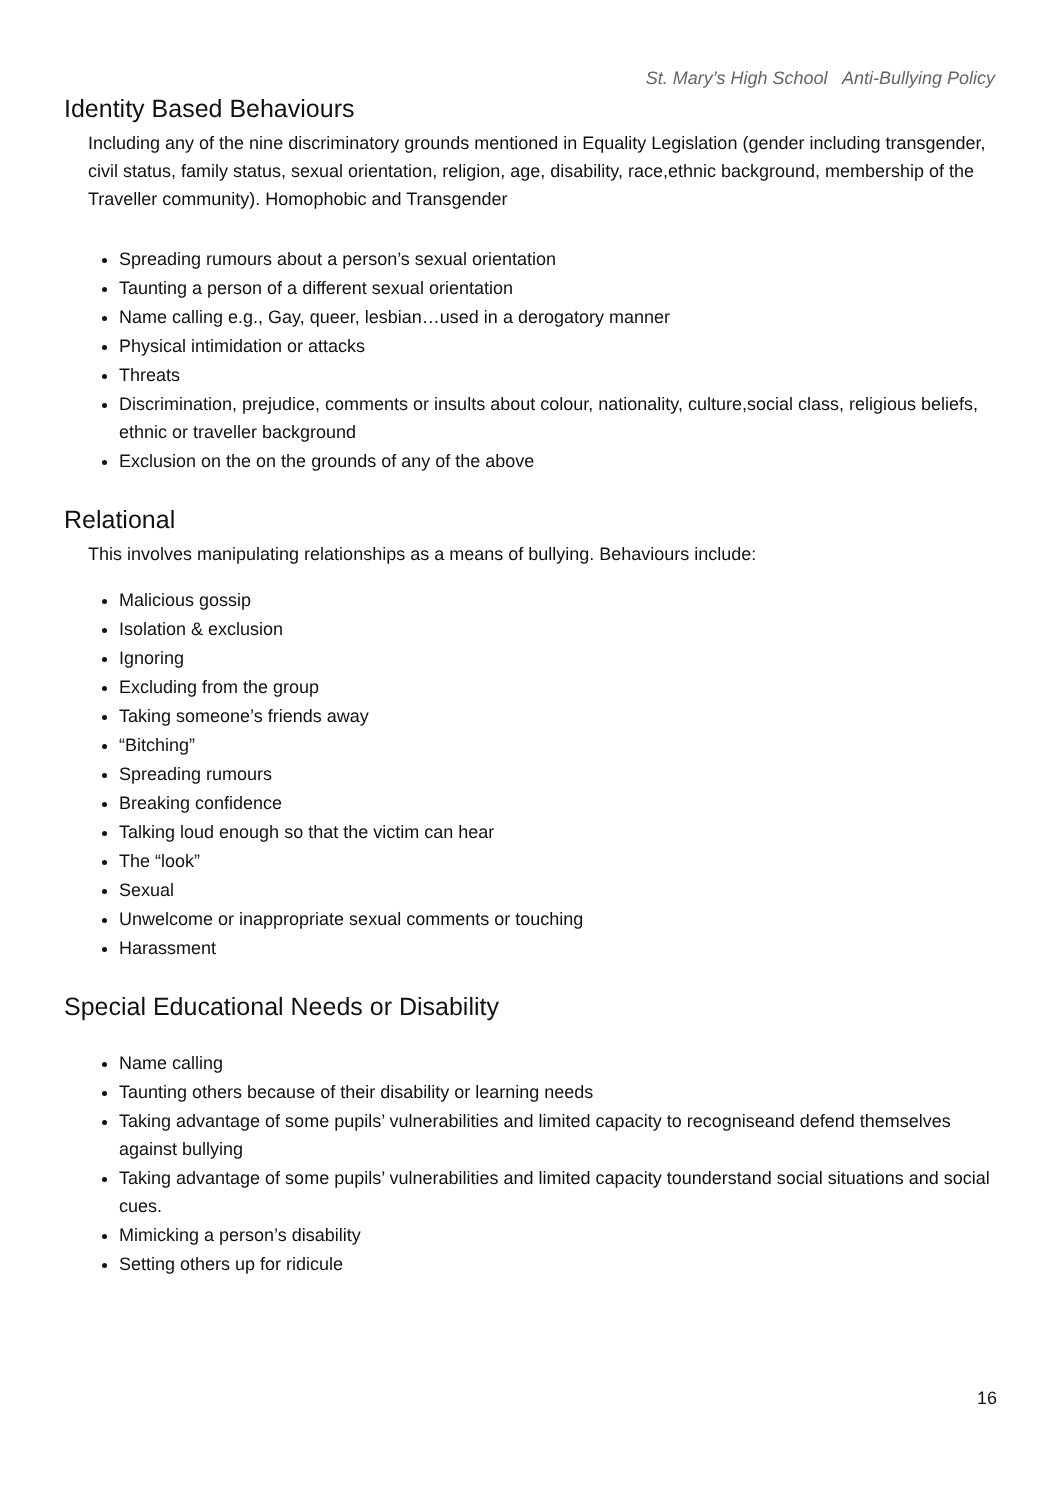St. Mary’s High School Anti-Bullying Policy
Identity Based Behaviours
Including any of the nine discriminatory grounds mentioned in Equality Legislation (gender including transgender, civil status, family status, sexual orientation, religion, age, disability, race,ethnic background, membership of the Traveller community). Homophobic and Transgender
Spreading rumours about a person’s sexual orientation
Taunting a person of a different sexual orientation
Name calling e.g., Gay, queer, lesbian…used in a derogatory manner
Physical intimidation or attacks
Threats
Discrimination, prejudice, comments or insults about colour, nationality, culture,social class, religious beliefs, ethnic or traveller background
Exclusion on the on the grounds of any of the above
Relational
This involves manipulating relationships as a means of bullying. Behaviours include:
Malicious gossip
Isolation & exclusion
Ignoring
Excluding from the group
Taking someone’s friends away
“Bitching”
Spreading rumours
Breaking confidence
Talking loud enough so that the victim can hear
The “look”
Sexual
Unwelcome or inappropriate sexual comments or touching
Harassment
Special Educational Needs or Disability
Name calling
Taunting others because of their disability or learning needs
Taking advantage of some pupils’ vulnerabilities and limited capacity to recogniseand defend themselves against bullying
Taking advantage of some pupils’ vulnerabilities and limited capacity tounderstand social situations and social cues.
Mimicking a person’s disability
Setting others up for ridicule
16